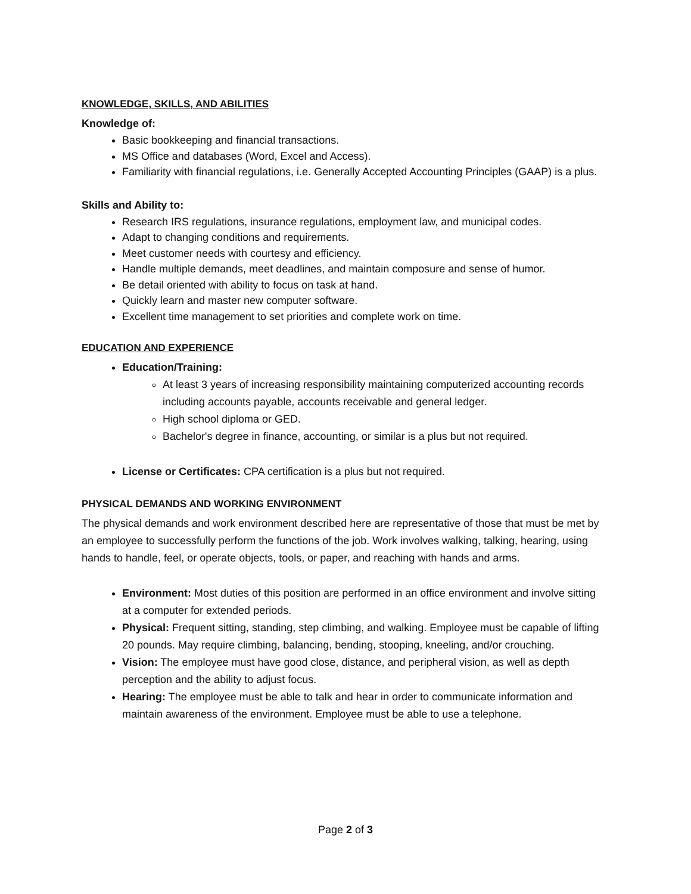KNOWLEDGE, SKILLS, AND ABILITIES
Knowledge of:
Basic bookkeeping and financial transactions.
MS Office and databases (Word, Excel and Access).
Familiarity with financial regulations, i.e. Generally Accepted Accounting Principles (GAAP) is a plus.
Skills and Ability to:
Research IRS regulations, insurance regulations, employment law, and municipal codes.
Adapt to changing conditions and requirements.
Meet customer needs with courtesy and efficiency.
Handle multiple demands, meet deadlines, and maintain composure and sense of humor.
Be detail oriented with ability to focus on task at hand.
Quickly learn and master new computer software.
Excellent time management to set priorities and complete work on time.
EDUCATION AND EXPERIENCE
Education/Training:
At least 3 years of increasing responsibility maintaining computerized accounting records including accounts payable, accounts receivable and general ledger.
High school diploma or GED.
Bachelor's degree in finance, accounting, or similar is a plus but not required.
License or Certificates: CPA certification is a plus but not required.
PHYSICAL DEMANDS AND WORKING ENVIRONMENT
The physical demands and work environment described here are representative of those that must be met by an employee to successfully perform the functions of the job. Work involves walking, talking, hearing, using hands to handle, feel, or operate objects, tools, or paper, and reaching with hands and arms.
Environment: Most duties of this position are performed in an office environment and involve sitting at a computer for extended periods.
Physical: Frequent sitting, standing, step climbing, and walking. Employee must be capable of lifting 20 pounds. May require climbing, balancing, bending, stooping, kneeling, and/or crouching.
Vision: The employee must have good close, distance, and peripheral vision, as well as depth perception and the ability to adjust focus.
Hearing: The employee must be able to talk and hear in order to communicate information and maintain awareness of the environment. Employee must be able to use a telephone.
Page 2 of 3